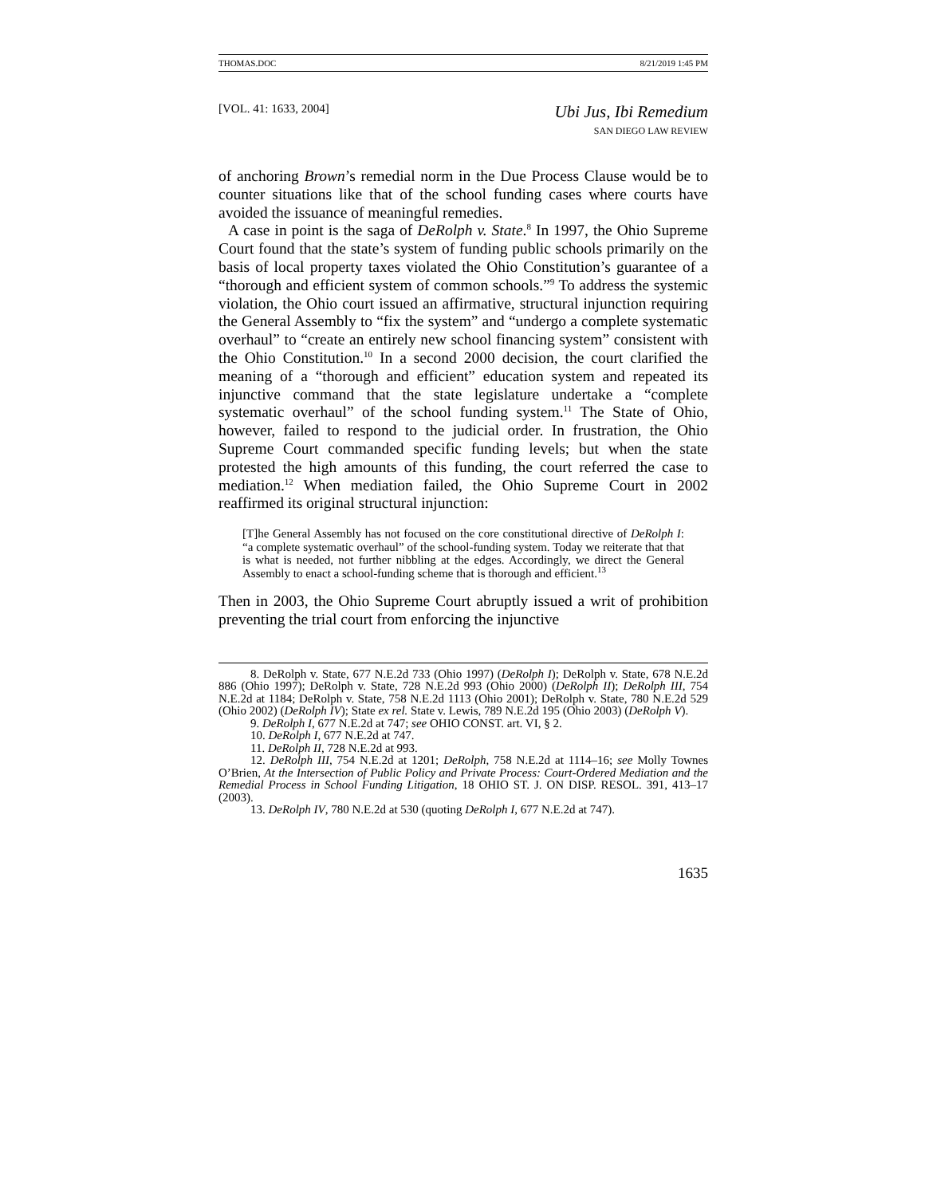THOMAS.DOC 8/21/2019 1:45 PM
[VOL. 41: 1633, 2004]
Ubi Jus, Ibi Remedium
SAN DIEGO LAW REVIEW
of anchoring Brown’s remedial norm in the Due Process Clause would be to counter situations like that of the school funding cases where courts have avoided the issuance of meaningful remedies.
A case in point is the saga of DeRolph v. State.<sup>8</sup> In 1997, the Ohio Supreme Court found that the state’s system of funding public schools primarily on the basis of local property taxes violated the Ohio Constitution’s guarantee of a “thorough and efficient system of common schools.”<sup>9</sup> To address the systemic violation, the Ohio court issued an affirmative, structural injunction requiring the General Assembly to “fix the system” and “undergo a complete systematic overhaul” to “create an entirely new school financing system” consistent with the Ohio Constitution.<sup>10</sup> In a second 2000 decision, the court clarified the meaning of a “thorough and efficient” education system and repeated its injunctive command that the state legislature undertake a “complete systematic overhaul” of the school funding system.<sup>11</sup> The State of Ohio, however, failed to respond to the judicial order. In frustration, the Ohio Supreme Court commanded specific funding levels; but when the state protested the high amounts of this funding, the court referred the case to mediation.<sup>12</sup> When mediation failed, the Ohio Supreme Court in 2002 reaffirmed its original structural injunction:
[T]he General Assembly has not focused on the core constitutional directive of DeRolph I: “a complete systematic overhaul” of the school-funding system. Today we reiterate that that is what is needed, not further nibbling at the edges. Accordingly, we direct the General Assembly to enact a school-funding scheme that is thorough and efficient.<sup>13</sup>
Then in 2003, the Ohio Supreme Court abruptly issued a writ of prohibition preventing the trial court from enforcing the injunctive
8. DeRolph v. State, 677 N.E.2d 733 (Ohio 1997) (DeRolph I); DeRolph v. State, 678 N.E.2d 886 (Ohio 1997); DeRolph v. State, 728 N.E.2d 993 (Ohio 2000) (DeRolph II); DeRolph III, 754 N.E.2d at 1184; DeRolph v. State, 758 N.E.2d 1113 (Ohio 2001); DeRolph v. State, 780 N.E.2d 529 (Ohio 2002) (DeRolph IV); State ex rel. State v. Lewis, 789 N.E.2d 195 (Ohio 2003) (DeRolph V).
9. DeRolph I, 677 N.E.2d at 747; see OHIO CONST. art. VI, § 2.
10. DeRolph I, 677 N.E.2d at 747.
11. DeRolph II, 728 N.E.2d at 993.
12. DeRolph III, 754 N.E.2d at 1201; DeRolph, 758 N.E.2d at 1114–16; see Molly Townes O’Brien, At the Intersection of Public Policy and Private Process: Court-Ordered Mediation and the Remedial Process in School Funding Litigation, 18 OHIO ST. J. ON DISP. RESOL. 391, 413–17 (2003).
13. DeRolph IV, 780 N.E.2d at 530 (quoting DeRolph I, 677 N.E.2d at 747).
1635